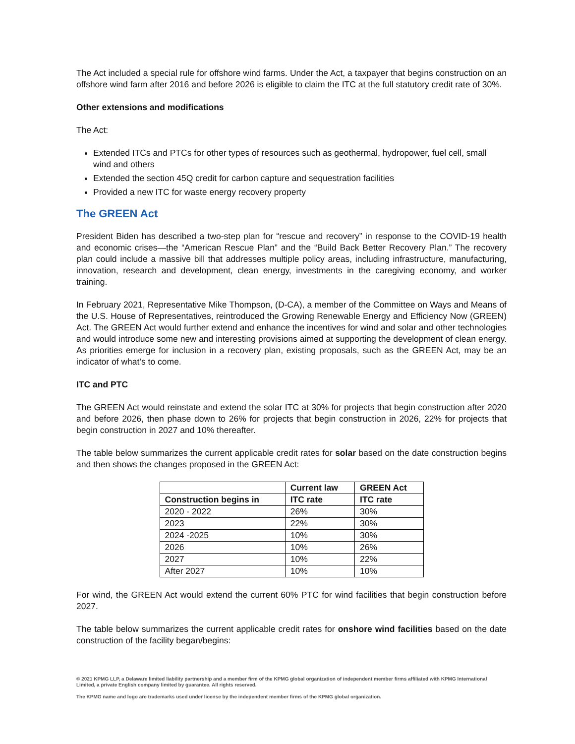The Act included a special rule for offshore wind farms. Under the Act, a taxpayer that begins construction on an offshore wind farm after 2016 and before 2026 is eligible to claim the ITC at the full statutory credit rate of 30%.
Other extensions and modifications
The Act:
Extended ITCs and PTCs for other types of resources such as geothermal, hydropower, fuel cell, small wind and others
Extended the section 45Q credit for carbon capture and sequestration facilities
Provided a new ITC for waste energy recovery property
The GREEN Act
President Biden has described a two-step plan for “rescue and recovery” in response to the COVID-19 health and economic crises—the “American Rescue Plan” and the “Build Back Better Recovery Plan.” The recovery plan could include a massive bill that addresses multiple policy areas, including infrastructure, manufacturing, innovation, research and development, clean energy, investments in the caregiving economy, and worker training.
In February 2021, Representative Mike Thompson, (D-CA), a member of the Committee on Ways and Means of the U.S. House of Representatives, reintroduced the Growing Renewable Energy and Efficiency Now (GREEN) Act. The GREEN Act would further extend and enhance the incentives for wind and solar and other technologies and would introduce some new and interesting provisions aimed at supporting the development of clean energy. As priorities emerge for inclusion in a recovery plan, existing proposals, such as the GREEN Act, may be an indicator of what’s to come.
ITC and PTC
The GREEN Act would reinstate and extend the solar ITC at 30% for projects that begin construction after 2020 and before 2026, then phase down to 26% for projects that begin construction in 2026, 22% for projects that begin construction in 2027 and 10% thereafter.
The table below summarizes the current applicable credit rates for solar based on the date construction begins and then shows the changes proposed in the GREEN Act:
| | Current law | GREEN Act |
| --- | --- | --- |
| Construction begins in | ITC rate | ITC rate |
| 2020 - 2022 | 26% | 30% |
| 2023 | 22% | 30% |
| 2024 -2025 | 10% | 30% |
| 2026 | 10% | 26% |
| 2027 | 10% | 22% |
| After 2027 | 10% | 10% |
For wind, the GREEN Act would extend the current 60% PTC for wind facilities that begin construction before 2027.
The table below summarizes the current applicable credit rates for onshore wind facilities based on the date construction of the facility began/begins:
© 2021 KPMG LLP, a Delaware limited liability partnership and a member firm of the KPMG global organization of independent member firms affiliated with KPMG International Limited, a private English company limited by guarantee. All rights reserved.
The KPMG name and logo are trademarks used under license by the independent member firms of the KPMG global organization.